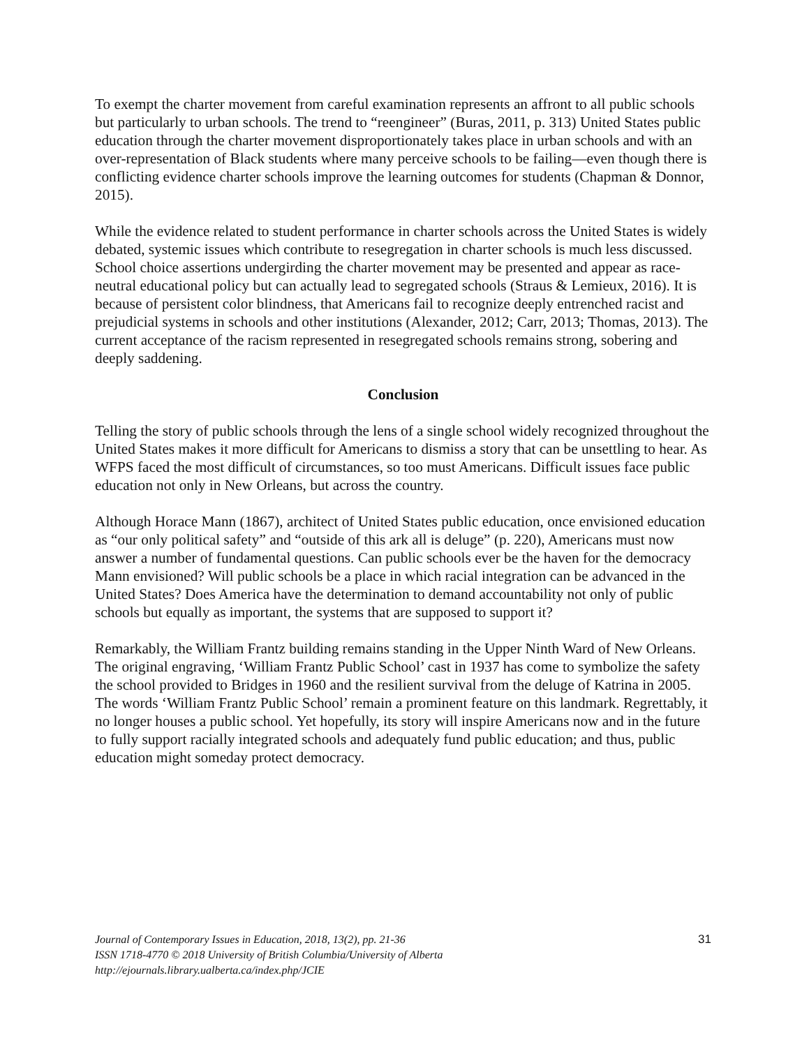To exempt the charter movement from careful examination represents an affront to all public schools but particularly to urban schools. The trend to “reengineer” (Buras, 2011, p. 313) United States public education through the charter movement disproportionately takes place in urban schools and with an over-representation of Black students where many perceive schools to be failing—even though there is conflicting evidence charter schools improve the learning outcomes for students (Chapman & Donnor, 2015).
While the evidence related to student performance in charter schools across the United States is widely debated, systemic issues which contribute to resegregation in charter schools is much less discussed. School choice assertions undergirding the charter movement may be presented and appear as race-neutral educational policy but can actually lead to segregated schools (Straus & Lemieux, 2016). It is because of persistent color blindness, that Americans fail to recognize deeply entrenched racist and prejudicial systems in schools and other institutions (Alexander, 2012; Carr, 2013; Thomas, 2013). The current acceptance of the racism represented in resegregated schools remains strong, sobering and deeply saddening.
Conclusion
Telling the story of public schools through the lens of a single school widely recognized throughout the United States makes it more difficult for Americans to dismiss a story that can be unsettling to hear. As WFPS faced the most difficult of circumstances, so too must Americans. Difficult issues face public education not only in New Orleans, but across the country.
Although Horace Mann (1867), architect of United States public education, once envisioned education as “our only political safety” and “outside of this ark all is deluge” (p. 220), Americans must now answer a number of fundamental questions. Can public schools ever be the haven for the democracy Mann envisioned? Will public schools be a place in which racial integration can be advanced in the United States? Does America have the determination to demand accountability not only of public schools but equally as important, the systems that are supposed to support it?
Remarkably, the William Frantz building remains standing in the Upper Ninth Ward of New Orleans. The original engraving, ‘William Frantz Public School’ cast in 1937 has come to symbolize the safety the school provided to Bridges in 1960 and the resilient survival from the deluge of Katrina in 2005. The words ‘William Frantz Public School’ remain a prominent feature on this landmark. Regrettably, it no longer houses a public school. Yet hopefully, its story will inspire Americans now and in the future to fully support racially integrated schools and adequately fund public education; and thus, public education might someday protect democracy.
Journal of Contemporary Issues in Education, 2018, 13(2), pp. 21-36
ISSN 1718-4770 © 2018 University of British Columbia/University of Alberta
http://ejournals.library.ualberta.ca/index.php/JCIE
31